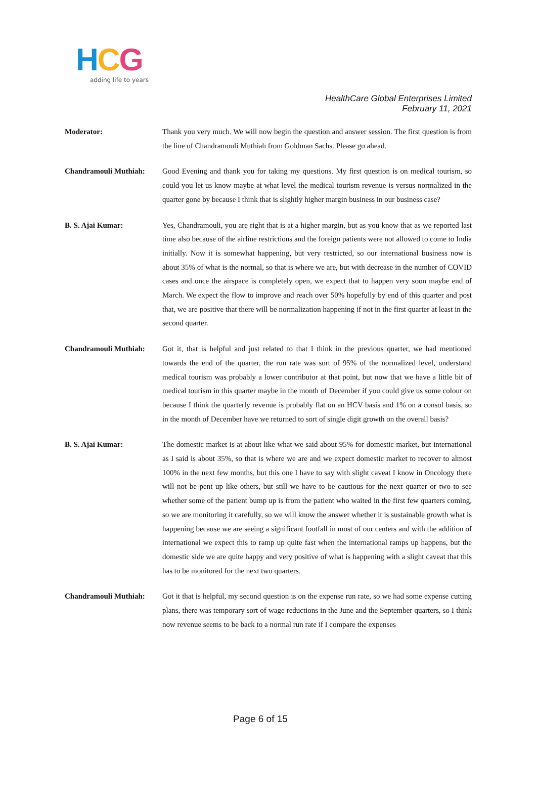HCG
adding life to years
HealthCare Global Enterprises Limited
February 11, 2021
Moderator: Thank you very much. We will now begin the question and answer session. The first question is from the line of Chandramouli Muthiah from Goldman Sachs. Please go ahead.
Chandramouli Muthiah: Good Evening and thank you for taking my questions. My first question is on medical tourism, so could you let us know maybe at what level the medical tourism revenue is versus normalized in the quarter gone by because I think that is slightly higher margin business in our business case?
B. S. Ajai Kumar: Yes, Chandramouli, you are right that is at a higher margin, but as you know that as we reported last time also because of the airline restrictions and the foreign patients were not allowed to come to India initially. Now it is somewhat happening, but very restricted, so our international business now is about 35% of what is the normal, so that is where we are, but with decrease in the number of COVID cases and once the airspace is completely open, we expect that to happen very soon maybe end of March. We expect the flow to improve and reach over 50% hopefully by end of this quarter and post that, we are positive that there will be normalization happening if not in the first quarter at least in the second quarter.
Chandramouli Muthiah: Got it, that is helpful and just related to that I think in the previous quarter, we had mentioned towards the end of the quarter, the run rate was sort of 95% of the normalized level, understand medical tourism was probably a lower contributor at that point, but now that we have a little bit of medical tourism in this quarter maybe in the month of December if you could give us some colour on because I think the quarterly revenue is probably flat on an HCV basis and 1% on a consol basis, so in the month of December have we returned to sort of single digit growth on the overall basis?
B. S. Ajai Kumar: The domestic market is at about like what we said about 95% for domestic market, but international as I said is about 35%, so that is where we are and we expect domestic market to recover to almost 100% in the next few months, but this one I have to say with slight caveat I know in Oncology there will not be pent up like others, but still we have to be cautious for the next quarter or two to see whether some of the patient bump up is from the patient who waited in the first few quarters coming, so we are monitoring it carefully, so we will know the answer whether it is sustainable growth what is happening because we are seeing a significant footfall in most of our centers and with the addition of international we expect this to ramp up quite fast when the international ramps up happens, but the domestic side we are quite happy and very positive of what is happening with a slight caveat that this has to be monitored for the next two quarters.
Chandramouli Muthiah: Got it that is helpful, my second question is on the expense run rate, so we had some expense cutting plans, there was temporary sort of wage reductions in the June and the September quarters, so I think now revenue seems to be back to a normal run rate if I compare the expenses
Page 6 of 15